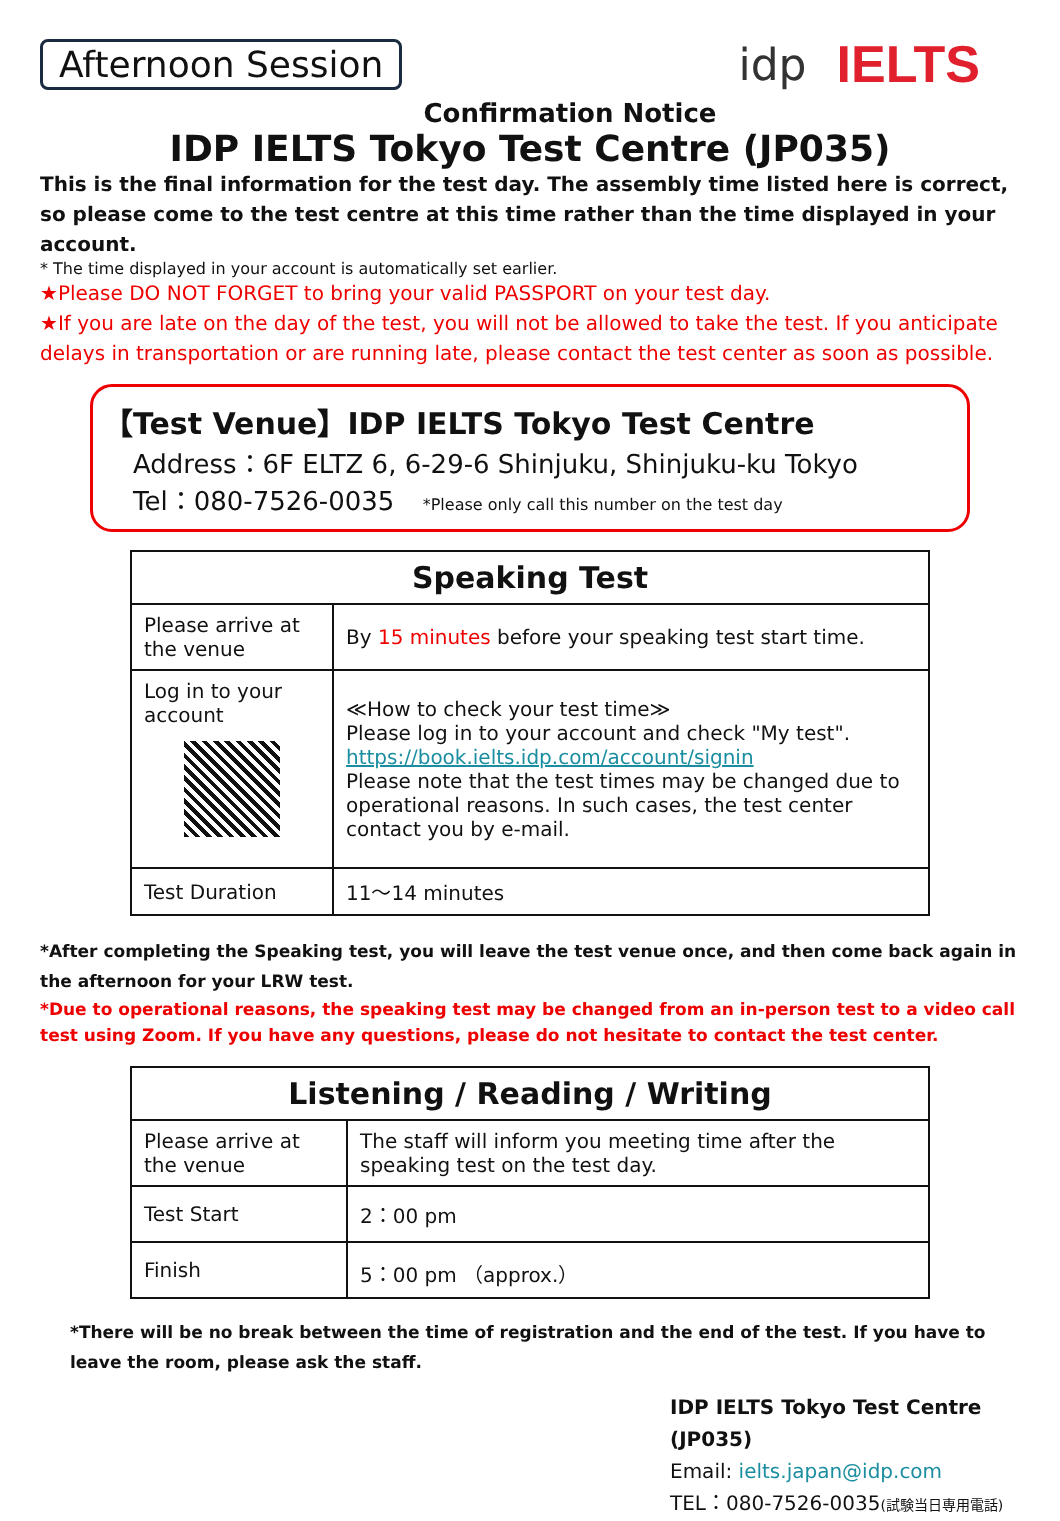Afternoon Session
idp IELTS
Confirmation Notice
IDP IELTS Tokyo Test Centre (JP035)
This is the final information for the test day. The assembly time listed here is correct, so please come to the test centre at this time rather than the time displayed in your account.
* The time displayed in your account is automatically set earlier.
★Please DO NOT FORGET to bring your valid PASSPORT on your test day.
★If you are late on the day of the test, you will not be allowed to take the test. If you anticipate delays in transportation or are running late, please contact the test center as soon as possible.
【Test Venue】IDP IELTS Tokyo Test Centre
Address：6F ELTZ 6, 6-29-6 Shinjuku, Shinjuku-ku Tokyo
Tel：080-7526-0035 *Please only call this number on the test day
| Speaking Test | |
| --- | --- |
| Please arrive at the venue | By 15 minutes before your speaking test start time. |
| Log in to your account | ≪How to check your test time≫ Please log in to your account and check "My test". https://book.ielts.idp.com/account/signin Please note that the test times may be changed due to operational reasons. In such cases, the test center contact you by e-mail. |
| Test Duration | 11～14 minutes |
*After completing the Speaking test, you will leave the test venue once, and then come back again in the afternoon for your LRW test.
*Due to operational reasons, the speaking test may be changed from an in-person test to a video call test using Zoom. If you have any questions, please do not hesitate to contact the test center.
| Listening / Reading / Writing | |
| --- | --- |
| Please arrive at the venue | The staff will inform you meeting time after the speaking test on the test day. |
| Test Start | 2：00 pm |
| Finish | 5：00 pm （approx.） |
*There will be no break between the time of registration and the end of the test. If you have to leave the room, please ask the staff.
IDP IELTS Tokyo Test Centre (JP035)
Email: ielts.japan@idp.com
TEL：080-7526-0035(試験当日専用電話)